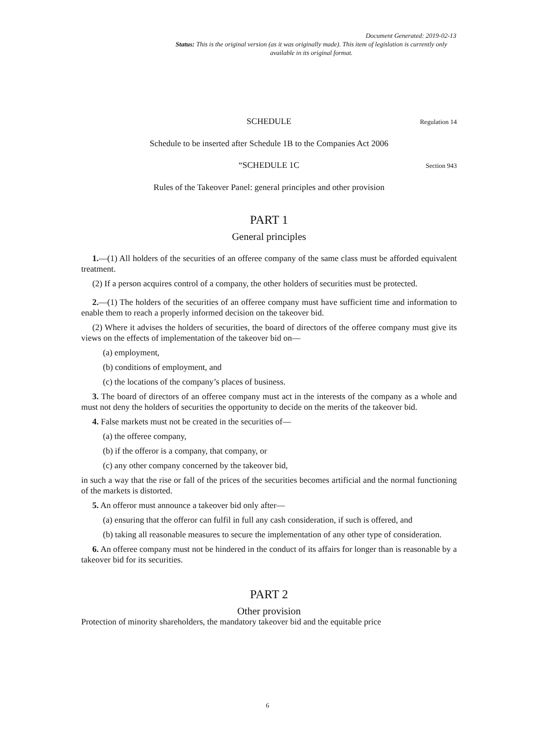Document Generated: 2019-02-13
Status: This is the original version (as it was originally made). This item of legislation is currently only available in its original format.
SCHEDULE Regulation 14
Schedule to be inserted after Schedule 1B to the Companies Act 2006
“SCHEDULE 1C Section 943
Rules of the Takeover Panel: general principles and other provision
PART 1
General principles
1.—(1) All holders of the securities of an offeree company of the same class must be afforded equivalent treatment.
(2) If a person acquires control of a company, the other holders of securities must be protected.
2.—(1) The holders of the securities of an offeree company must have sufficient time and information to enable them to reach a properly informed decision on the takeover bid.
(2) Where it advises the holders of securities, the board of directors of the offeree company must give its views on the effects of implementation of the takeover bid on—
(a) employment,
(b) conditions of employment, and
(c) the locations of the company’s places of business.
3. The board of directors of an offeree company must act in the interests of the company as a whole and must not deny the holders of securities the opportunity to decide on the merits of the takeover bid.
4. False markets must not be created in the securities of—
(a) the offeree company,
(b) if the offeror is a company, that company, or
(c) any other company concerned by the takeover bid,
in such a way that the rise or fall of the prices of the securities becomes artificial and the normal functioning of the markets is distorted.
5. An offeror must announce a takeover bid only after—
(a) ensuring that the offeror can fulfil in full any cash consideration, if such is offered, and
(b) taking all reasonable measures to secure the implementation of any other type of consideration.
6. An offeree company must not be hindered in the conduct of its affairs for longer than is reasonable by a takeover bid for its securities.
PART 2
Other provision
Protection of minority shareholders, the mandatory takeover bid and the equitable price
6